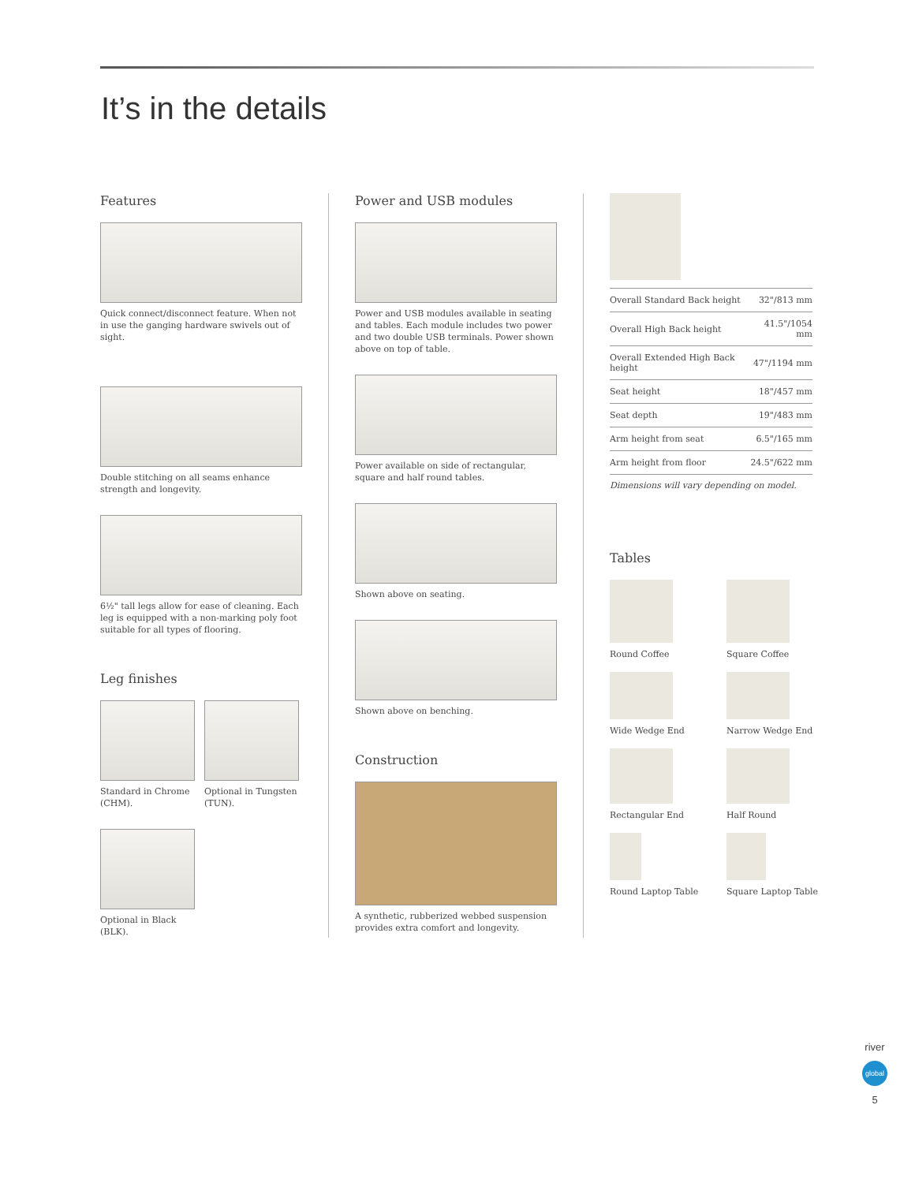It’s in the details
Features
Quick connect/disconnect feature. When not in use the ganging hardware swivels out of sight.
Double stitching on all seams enhance strength and longevity.
6½" tall legs allow for ease of cleaning. Each leg is equipped with a non-marking poly foot suitable for all types of flooring.
Leg finishes
Standard in Chrome (CHM).
Optional in Tungsten (TUN).
Optional in Black (BLK).
Power and USB modules
Power and USB modules available in seating and tables. Each module includes two power and two double USB terminals. Power shown above on top of table.
Power available on side of rectangular, square and half round tables.
Shown above on seating.
Shown above on benching.
Construction
A synthetic, rubberized webbed suspension provides extra comfort and longevity.
| Overall Standard Back height | 32"/813 mm |
| Overall High Back height | 41.5"/1054 mm |
| Overall Extended High Back height | 47"/1194 mm |
| Seat height | 18"/457 mm |
| Seat depth | 19"/483 mm |
| Arm height from seat | 6.5"/165 mm |
| Arm height from floor | 24.5"/622 mm |
Dimensions will vary depending on model.
Tables
Round Coffee
Square Coffee
Wide Wedge End
Narrow Wedge End
Rectangular End
Half Round
Round Laptop Table
Square Laptop Table
river
global
5